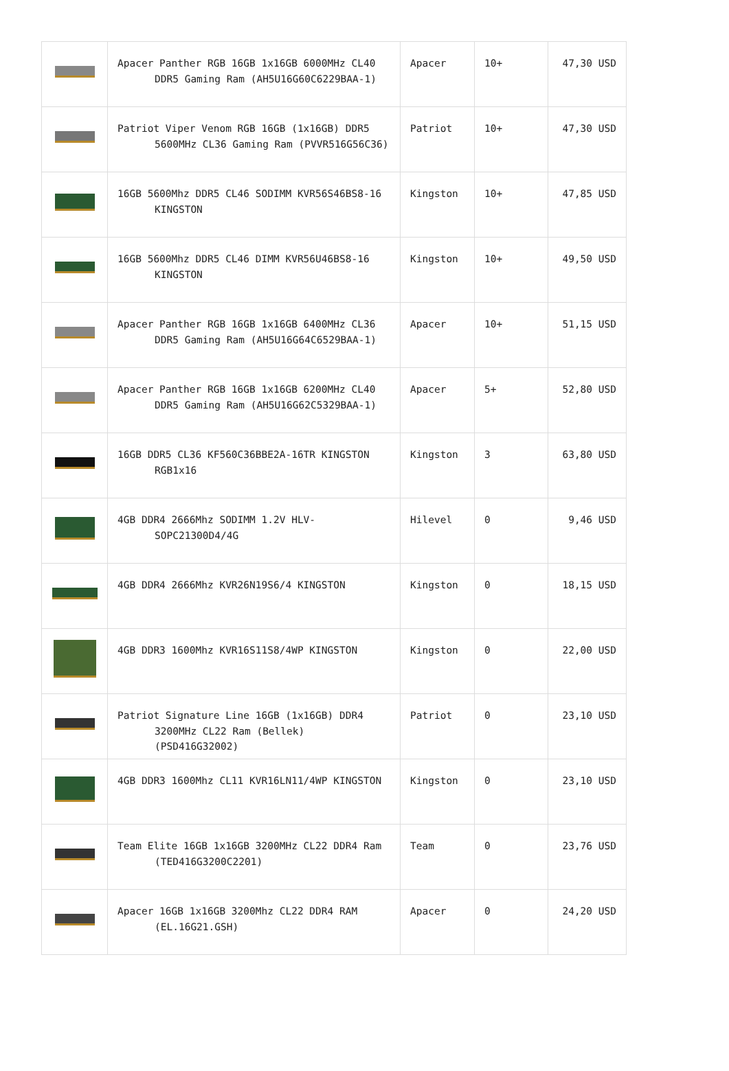| | Apacer Panther RGB 16GB 1x16GB 6000MHz CL40 DDR5 Gaming Ram (AH5U16G60C6229BAA-1) | Apacer | 10+ | 47,30 USD |
| | Patriot Viper Venom RGB 16GB (1x16GB) DDR5 5600MHz CL36 Gaming Ram (PVVR516G56C36) | Patriot | 10+ | 47,30 USD |
| | 16GB 5600Mhz DDR5 CL46 SODIMM KVR56S46BS8-16 KINGSTON | Kingston | 10+ | 47,85 USD |
| | 16GB 5600Mhz DDR5 CL46 DIMM KVR56U46BS8-16 KINGSTON | Kingston | 10+ | 49,50 USD |
| | Apacer Panther RGB 16GB 1x16GB 6400MHz CL36 DDR5 Gaming Ram (AH5U16G64C6529BAA-1) | Apacer | 10+ | 51,15 USD |
| | Apacer Panther RGB 16GB 1x16GB 6200MHz CL40 DDR5 Gaming Ram (AH5U16G62C5329BAA-1) | Apacer | 5+ | 52,80 USD |
| | 16GB DDR5 CL36 KF560C36BBE2A-16TR KINGSTON RGB1x16 | Kingston | 3 | 63,80 USD |
| | 4GB DDR4 2666Mhz SODIMM 1.2V HLV-SOPC21300D4/4G | Hilevel | 0 | 9,46 USD |
| | 4GB DDR4 2666Mhz KVR26N19S6/4 KINGSTON | Kingston | 0 | 18,15 USD |
| | 4GB DDR3 1600Mhz KVR16S11S8/4WP KINGSTON | Kingston | 0 | 22,00 USD |
| | Patriot Signature Line 16GB (1x16GB) DDR4 3200MHz CL22 Ram (Bellek) (PSD416G32002) | Patriot | 0 | 23,10 USD |
| | 4GB DDR3 1600Mhz CL11 KVR16LN11/4WP KINGSTON | Kingston | 0 | 23,10 USD |
| | Team Elite 16GB 1x16GB 3200MHz CL22 DDR4 Ram (TED416G3200C2201) | Team | 0 | 23,76 USD |
| | Apacer 16GB 1x16GB 3200Mhz CL22 DDR4 RAM (EL.16G21.GSH) | Apacer | 0 | 24,20 USD |